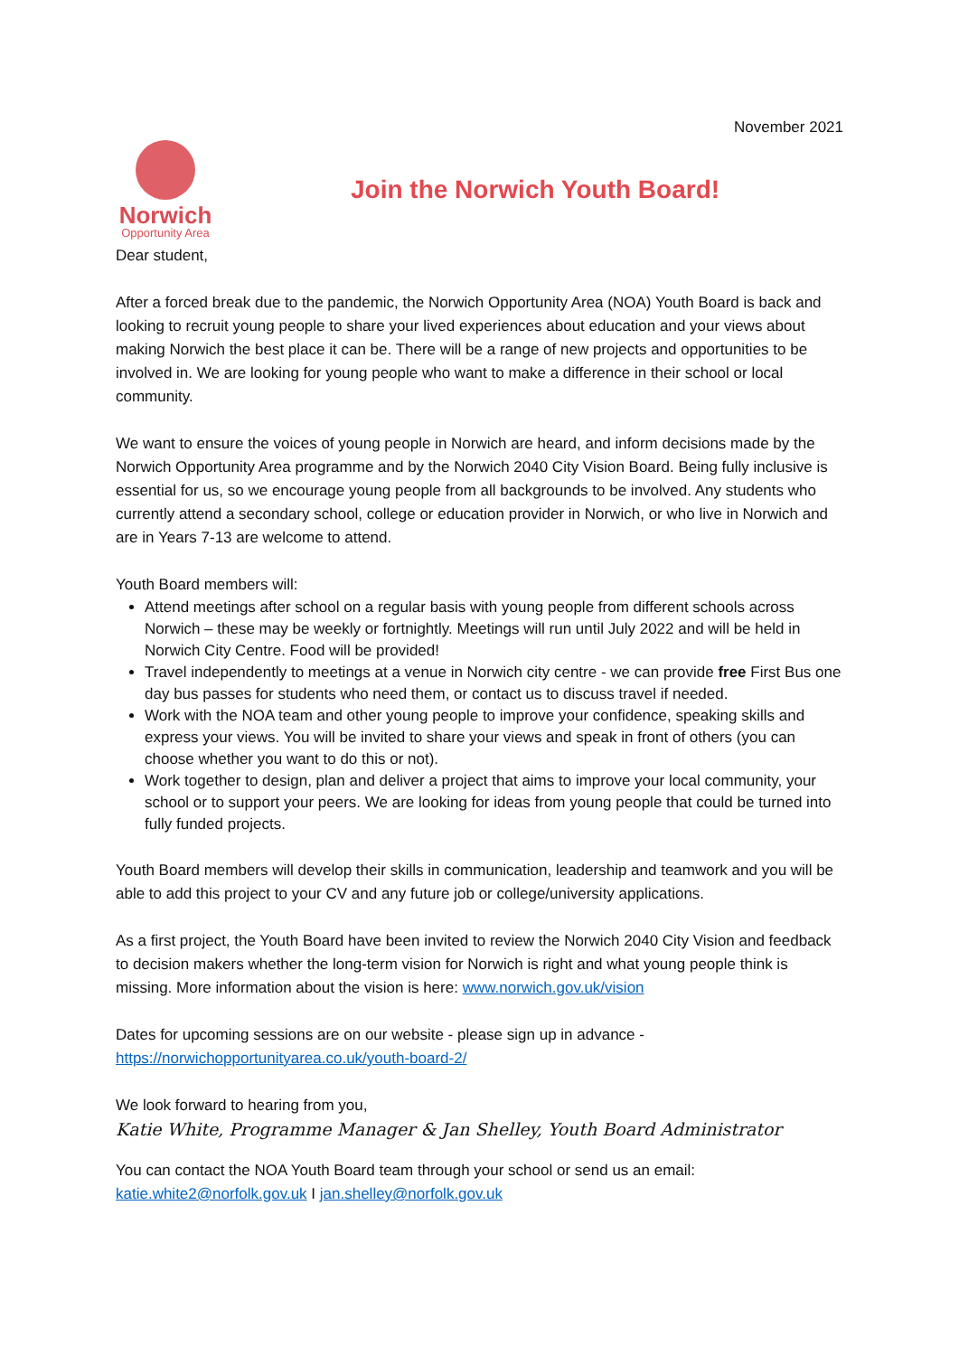November 2021
Norwich
Opportunity Area
Join the Norwich Youth Board!
Dear student,
After a forced break due to the pandemic, the Norwich Opportunity Area (NOA) Youth Board is back and looking to recruit young people to share your lived experiences about education and your views about making Norwich the best place it can be. There will be a range of new projects and opportunities to be involved in. We are looking for young people who want to make a difference in their school or local community.
We want to ensure the voices of young people in Norwich are heard, and inform decisions made by the Norwich Opportunity Area programme and by the Norwich 2040 City Vision Board. Being fully inclusive is essential for us, so we encourage young people from all backgrounds to be involved. Any students who currently attend a secondary school, college or education provider in Norwich, or who live in Norwich and are in Years 7-13 are welcome to attend.
Youth Board members will:
Attend meetings after school on a regular basis with young people from different schools across Norwich – these may be weekly or fortnightly. Meetings will run until July 2022 and will be held in Norwich City Centre. Food will be provided!
Travel independently to meetings at a venue in Norwich city centre - we can provide free First Bus one day bus passes for students who need them, or contact us to discuss travel if needed.
Work with the NOA team and other young people to improve your confidence, speaking skills and express your views. You will be invited to share your views and speak in front of others (you can choose whether you want to do this or not).
Work together to design, plan and deliver a project that aims to improve your local community, your school or to support your peers. We are looking for ideas from young people that could be turned into fully funded projects.
Youth Board members will develop their skills in communication, leadership and teamwork and you will be able to add this project to your CV and any future job or college/university applications.
As a first project, the Youth Board have been invited to review the Norwich 2040 City Vision and feedback to decision makers whether the long-term vision for Norwich is right and what young people think is missing. More information about the vision is here: www.norwich.gov.uk/vision
Dates for upcoming sessions are on our website - please sign up in advance - https://norwichopportunityarea.co.uk/youth-board-2/
We look forward to hearing from you,
Katie White, Programme Manager & Jan Shelley, Youth Board Administrator
You can contact the NOA Youth Board team through your school or send us an email: katie.white2@norfolk.gov.uk I jan.shelley@norfolk.gov.uk